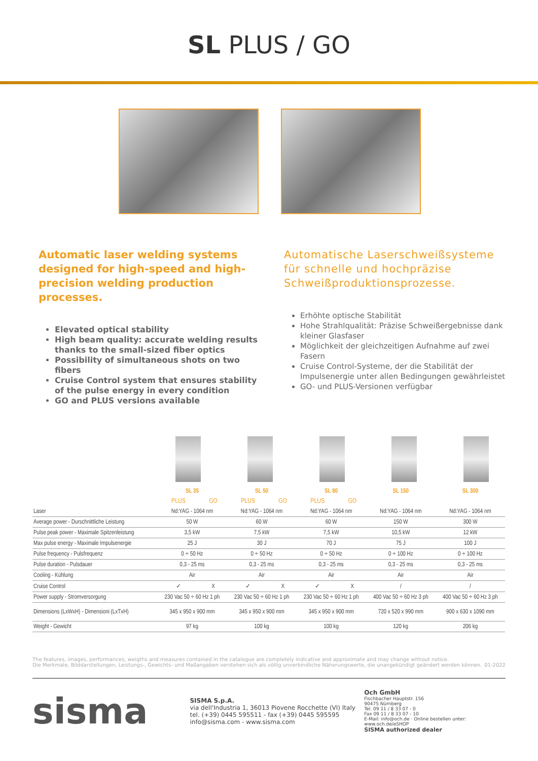SL PLUS / GO
Automatic laser welding systems designed for high-speed and high-precision welding production processes.
Elevated optical stability
High beam quality: accurate welding results thanks to the small-sized fiber optics
Possibility of simultaneous shots on two fibers
Cruise Control system that ensures stability of the pulse energy in every condition
GO and PLUS versions available
Automatische Laserschweißsysteme für schnelle und hochpräzise Schweißproduktionsprozesse.
Erhöhte optische Stabilität
Hohe Strahlqualität: Präzise Schweißergebnisse dank kleiner Glasfaser
Möglichkeit der gleichzeitigen Aufnahme auf zwei Fasern
Cruise Control-Systeme, der die Stabilität der Impulsenergie unter allen Bedingungen gewährleistet
GO- und PLUS-Versionen verfügbar
| | SL 35 | | SL 50 | | SL 80 | | SL 150 | SL 300 |
| --- | --- | --- | --- | --- | --- | --- | --- | --- |
| | PLUS | GO | PLUS | GO | PLUS | GO | | |
| Laser | Nd:YAG - 1064 nm | | Nd:YAG - 1064 nm | | Nd:YAG - 1064 nm | | Nd:YAG - 1064 nm | Nd:YAG - 1064 nm |
| Average power - Durschnittliche Leistung | 50 W | | 60 W | | 60 W | | 150 W | 300 W |
| Pulse peak power - Maximale Spitzenleistung | 3,5 kW | | 7,5 kW | | 7,5 kW | | 10,5 kW | 12 kW |
| Max pulse energy - Maximale Impulsenergie | 25 J | | 30 J | | 70 J | | 75 J | 100 J |
| Pulse frequency - Pulsfrequenz | 0 ÷ 50 Hz | | 0 ÷ 50 Hz | | 0 ÷ 50 Hz | | 0 ÷ 100 Hz | 0 ÷ 100 Hz |
| Pulse duration - Pulsdauer | 0,3 - 25 ms | | 0,3 - 25 ms | | 0,3 - 25 ms | | 0,3 - 25 ms | 0,3 - 25 ms |
| Cooling - Kühlung | Air | | Air | | Air | | Air | Air |
| Cruise Control | ✓ | X | ✓ | X | ✓ | X | / | / |
| Power supply - Stromversorgung | 230 Vac 50 ÷ 60 Hz 1 ph | | 230 Vac 50 ÷ 60 Hz 1 ph | | 230 Vac 50 ÷ 60 Hz 1 ph | | 400 Vac 50 ÷ 60 Hz 3 ph | 400 Vac 50 ÷ 60 Hz 3 ph |
| Dimensions (LxWxH) - Dimensioni (LxTxH) | 345 x 950 x 900 mm | | 345 x 950 x 900 mm | | 345 x 950 x 900 mm | | 720 x 520 x 990 mm | 900 x 630 x 1090 mm |
| Weight - Gewicht | 97 kg | | 100 kg | | 100 kg | | 120 kg | 206 kg |
The features, images, performances, weigths and measures contained in the catalogue are completely indicative and approximate and may change without notice.
Die Merkmale, Bilddarstellungen, Leistungs-, Gewichts- und Maßangaben verstehen sich als völlig unverbindliche Näherungswerte, die unangekündigt geändert werden können. 01-2022
sisma
SISMA S.p.A.
via dell'Industria 1, 36013 Piovene Rocchette (VI) Italy
tel. (+39) 0445 595511 - fax (+39) 0445 595595
info@sisma.com - www.sisma.com
Och GmbH
Fischbacher Hauptstr. 156
90475 Nürnberg
Tel. 09 11 / 8 33 07 - 0
Fax 09 11 / 8 33 07 - 10
E-Mail: info@och.de · Online bestellen unter: www.och.de/eSHOP
SISMA authorized dealer